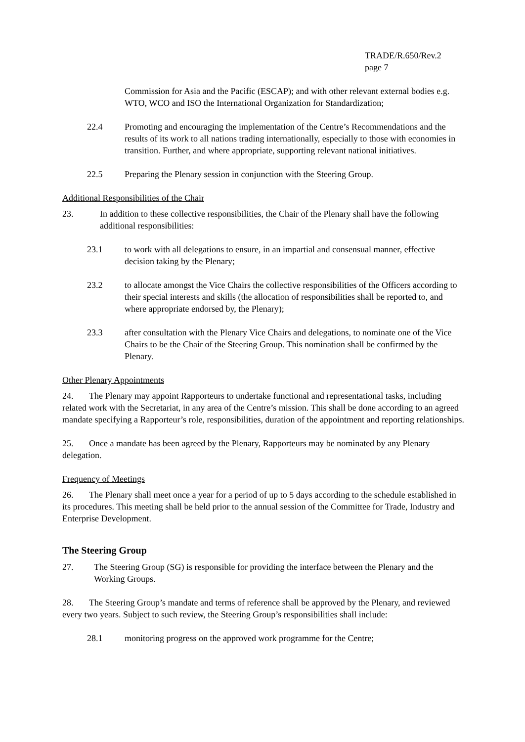TRADE/R.650/Rev.2
page 7
Commission for Asia and the Pacific (ESCAP); and with other relevant external bodies e.g. WTO, WCO and ISO the International Organization for Standardization;
22.4 Promoting and encouraging the implementation of the Centre’s Recommendations and the results of its work to all nations trading internationally, especially to those with economies in transition. Further, and where appropriate, supporting relevant national initiatives.
22.5 Preparing the Plenary session in conjunction with the Steering Group.
Additional Responsibilities of the Chair
23. In addition to these collective responsibilities, the Chair of the Plenary shall have the following additional responsibilities:
23.1 to work with all delegations to ensure, in an impartial and consensual manner, effective decision taking by the Plenary;
23.2 to allocate amongst the Vice Chairs the collective responsibilities of the Officers according to their special interests and skills (the allocation of responsibilities shall be reported to, and where appropriate endorsed by, the Plenary);
23.3 after consultation with the Plenary Vice Chairs and delegations, to nominate one of the Vice Chairs to be the Chair of the Steering Group. This nomination shall be confirmed by the Plenary.
Other Plenary Appointments
24. The Plenary may appoint Rapporteurs to undertake functional and representational tasks, including related work with the Secretariat, in any area of the Centre’s mission. This shall be done according to an agreed mandate specifying a Rapporteur’s role, responsibilities, duration of the appointment and reporting relationships.
25. Once a mandate has been agreed by the Plenary, Rapporteurs may be nominated by any Plenary delegation.
Frequency of Meetings
26. The Plenary shall meet once a year for a period of up to 5 days according to the schedule established in its procedures. This meeting shall be held prior to the annual session of the Committee for Trade, Industry and Enterprise Development.
The Steering Group
27. The Steering Group (SG) is responsible for providing the interface between the Plenary and the Working Groups.
28. The Steering Group’s mandate and terms of reference shall be approved by the Plenary, and reviewed every two years. Subject to such review, the Steering Group’s responsibilities shall include:
28.1 monitoring progress on the approved work programme for the Centre;